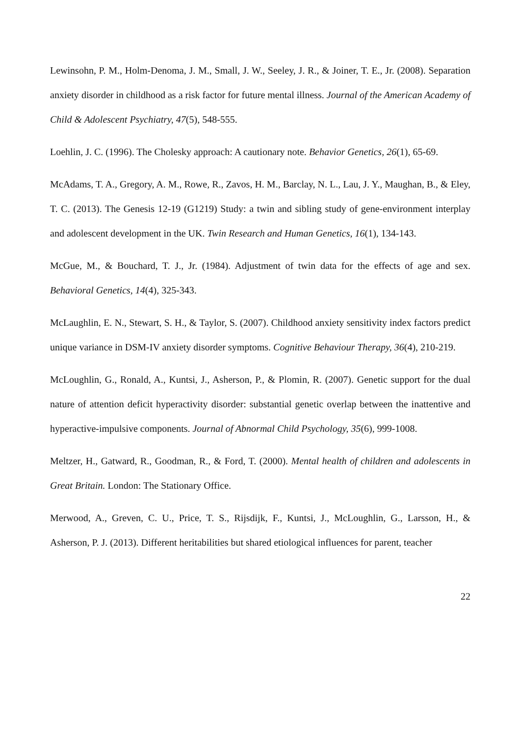Lewinsohn, P. M., Holm-Denoma, J. M., Small, J. W., Seeley, J. R., & Joiner, T. E., Jr. (2008). Separation anxiety disorder in childhood as a risk factor for future mental illness. Journal of the American Academy of Child & Adolescent Psychiatry, 47(5), 548-555.
Loehlin, J. C. (1996). The Cholesky approach: A cautionary note. Behavior Genetics, 26(1), 65-69.
McAdams, T. A., Gregory, A. M., Rowe, R., Zavos, H. M., Barclay, N. L., Lau, J. Y., Maughan, B., & Eley, T. C. (2013). The Genesis 12-19 (G1219) Study: a twin and sibling study of gene-environment interplay and adolescent development in the UK. Twin Research and Human Genetics, 16(1), 134-143.
McGue, M., & Bouchard, T. J., Jr. (1984). Adjustment of twin data for the effects of age and sex. Behavioral Genetics, 14(4), 325-343.
McLaughlin, E. N., Stewart, S. H., & Taylor, S. (2007). Childhood anxiety sensitivity index factors predict unique variance in DSM-IV anxiety disorder symptoms. Cognitive Behaviour Therapy, 36(4), 210-219.
McLoughlin, G., Ronald, A., Kuntsi, J., Asherson, P., & Plomin, R. (2007). Genetic support for the dual nature of attention deficit hyperactivity disorder: substantial genetic overlap between the inattentive and hyperactive-impulsive components. Journal of Abnormal Child Psychology, 35(6), 999-1008.
Meltzer, H., Gatward, R., Goodman, R., & Ford, T. (2000). Mental health of children and adolescents in Great Britain. London: The Stationary Office.
Merwood, A., Greven, C. U., Price, T. S., Rijsdijk, F., Kuntsi, J., McLoughlin, G., Larsson, H., & Asherson, P. J. (2013). Different heritabilities but shared etiological influences for parent, teacher
22